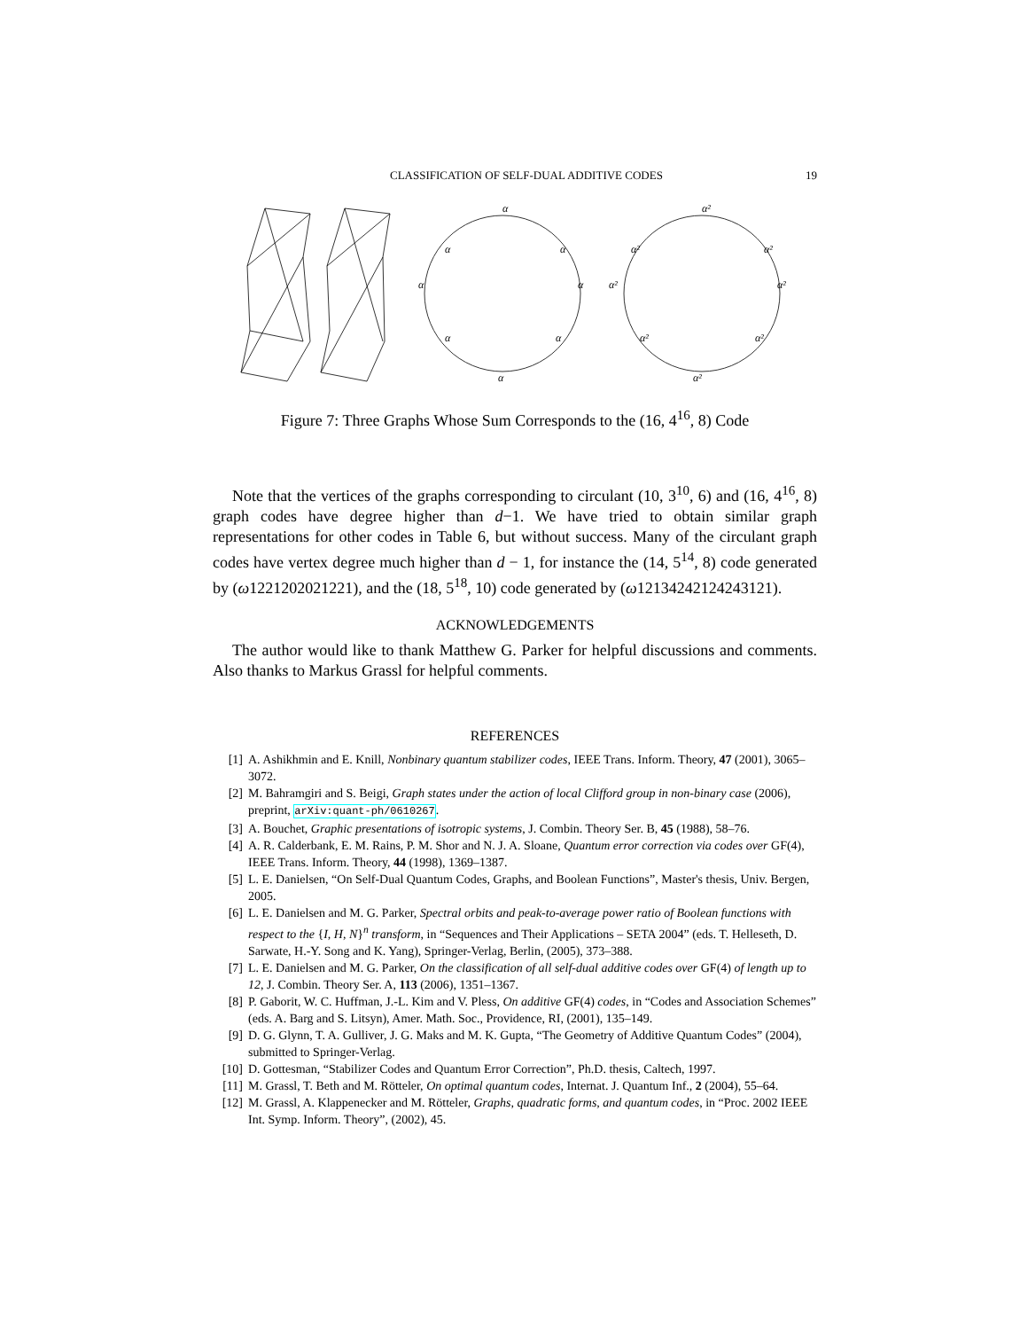CLASSIFICATION OF SELF-DUAL ADDITIVE CODES 19
α
α
α
α
α
α
α
α
α²
α²
α²
α²
α²
α²
α²
α²
Figure 7: Three Graphs Whose Sum Corresponds to the (16, 4<sup>16</sup>, 8) Code
Note that the vertices of the graphs corresponding to circulant (10, 3<sup>10</sup>, 6) and (16, 4<sup>16</sup>, 8) graph codes have degree higher than d−1. We have tried to obtain similar graph representations for other codes in Table 6, but without success. Many of the circulant graph codes have vertex degree much higher than d − 1, for instance the (14, 5<sup>14</sup>, 8) code generated by (ω1221202021221), and the (18, 5<sup>18</sup>, 10) code generated by (ω12134242124243121).
ACKNOWLEDGEMENTS
The author would like to thank Matthew G. Parker for helpful discussions and comments. Also thanks to Markus Grassl for helpful comments.
REFERENCES
[1] A. Ashikhmin and E. Knill, Nonbinary quantum stabilizer codes, IEEE Trans. Inform. Theory, 47 (2001), 3065–3072.
[2] M. Bahramgiri and S. Beigi, Graph states under the action of local Clifford group in non-binary case (2006), preprint, arXiv:quant-ph/0610267.
[3] A. Bouchet, Graphic presentations of isotropic systems, J. Combin. Theory Ser. B, 45 (1988), 58–76.
[4] A. R. Calderbank, E. M. Rains, P. M. Shor and N. J. A. Sloane, Quantum error correction via codes over GF(4), IEEE Trans. Inform. Theory, 44 (1998), 1369–1387.
[5] L. E. Danielsen, “On Self-Dual Quantum Codes, Graphs, and Boolean Functions”, Master's thesis, Univ. Bergen, 2005.
[6] L. E. Danielsen and M. G. Parker, Spectral orbits and peak-to-average power ratio of Boolean functions with respect to the {I, H, N}<sup>n</sup> transform, in “Sequences and Their Applications – SETA 2004” (eds. T. Helleseth, D. Sarwate, H.-Y. Song and K. Yang), Springer-Verlag, Berlin, (2005), 373–388.
[7] L. E. Danielsen and M. G. Parker, On the classification of all self-dual additive codes over GF(4) of length up to 12, J. Combin. Theory Ser. A, 113 (2006), 1351–1367.
[8] P. Gaborit, W. C. Huffman, J.-L. Kim and V. Pless, On additive GF(4) codes, in “Codes and Association Schemes” (eds. A. Barg and S. Litsyn), Amer. Math. Soc., Providence, RI, (2001), 135–149.
[9] D. G. Glynn, T. A. Gulliver, J. G. Maks and M. K. Gupta, “The Geometry of Additive Quantum Codes” (2004), submitted to Springer-Verlag.
[10] D. Gottesman, “Stabilizer Codes and Quantum Error Correction”, Ph.D. thesis, Caltech, 1997.
[11] M. Grassl, T. Beth and M. Rötteler, On optimal quantum codes, Internat. J. Quantum Inf., 2 (2004), 55–64.
[12] M. Grassl, A. Klappenecker and M. Rötteler, Graphs, quadratic forms, and quantum codes, in “Proc. 2002 IEEE Int. Symp. Inform. Theory”, (2002), 45.